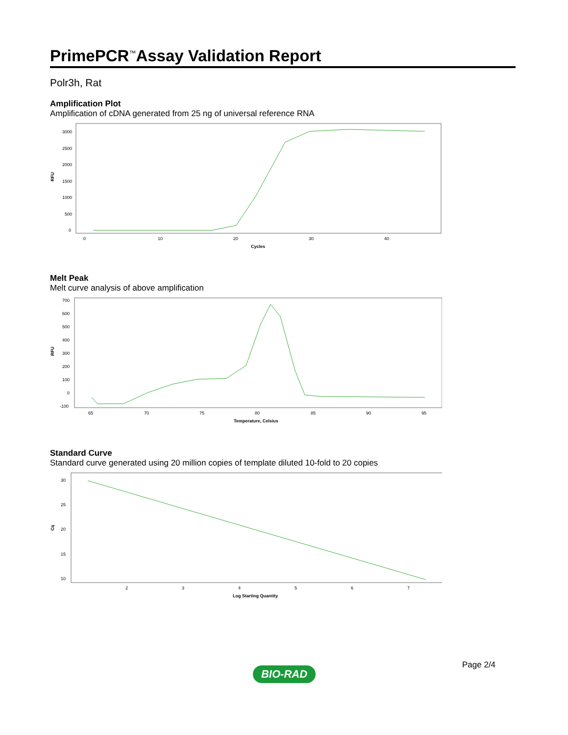PrimePCR<sup>™</sup>Assay Validation Report
Polr3h, Rat
Amplification Plot
Amplification of cDNA generated from 25 ng of universal reference RNA
RFU
3000
2500
2000
1500
1000
500
0
0
10
20
30
40
Cycles
Melt Peak
Melt curve analysis of above amplification
RFU
700
600
500
400
300
200
100
0
-100
65
70
75
80
85
90
95
Temperature, Celsius
Standard Curve
Standard curve generated using 20 million copies of template diluted 10-fold to 20 copies
Cq
30
25
20
15
10
2
3
4
5
6
7
Log Starting Quantity
Page 2/4
BIO-RAD